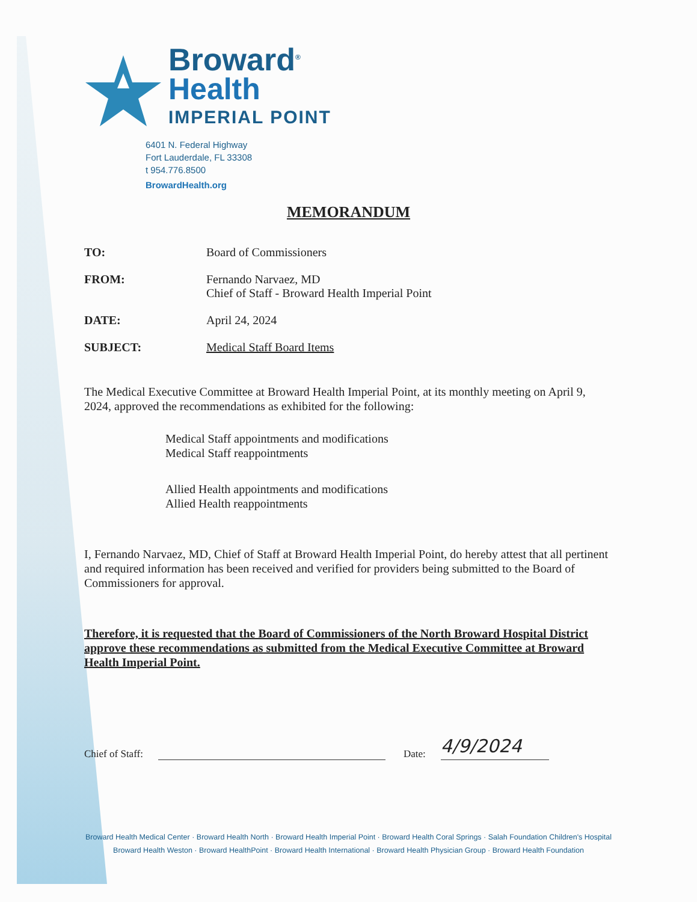Broward<sup>®</sup>
Health
IMPERIAL POINT
6401 N. Federal Highway
Fort Lauderdale, FL 33308
t 954.776.8500
BrowardHealth.org
MEMORANDUM
TO: Board of Commissioners
FROM: Fernando Narvaez, MD
Chief of Staff - Broward Health Imperial Point
DATE: April 24, 2024
SUBJECT: Medical Staff Board Items
The Medical Executive Committee at Broward Health Imperial Point, at its monthly meeting on April 9, 2024, approved the recommendations as exhibited for the following:
Medical Staff appointments and modifications
Medical Staff reappointments
Allied Health appointments and modifications
Allied Health reappointments
I, Fernando Narvaez, MD, Chief of Staff at Broward Health Imperial Point, do hereby attest that all pertinent and required information has been received and verified for providers being submitted to the Board of Commissioners for approval.
Therefore, it is requested that the Board of Commissioners of the North Broward Hospital District approve these recommendations as submitted from the Medical Executive Committee at Broward Health Imperial Point.
Chief of Staff:
Date:
4/9/2024
Broward Health Medical Center · Broward Health North · Broward Health Imperial Point · Broward Health Coral Springs · Salah Foundation Children's Hospital
Broward Health Weston · Broward HealthPoint · Broward Health International · Broward Health Physician Group · Broward Health Foundation